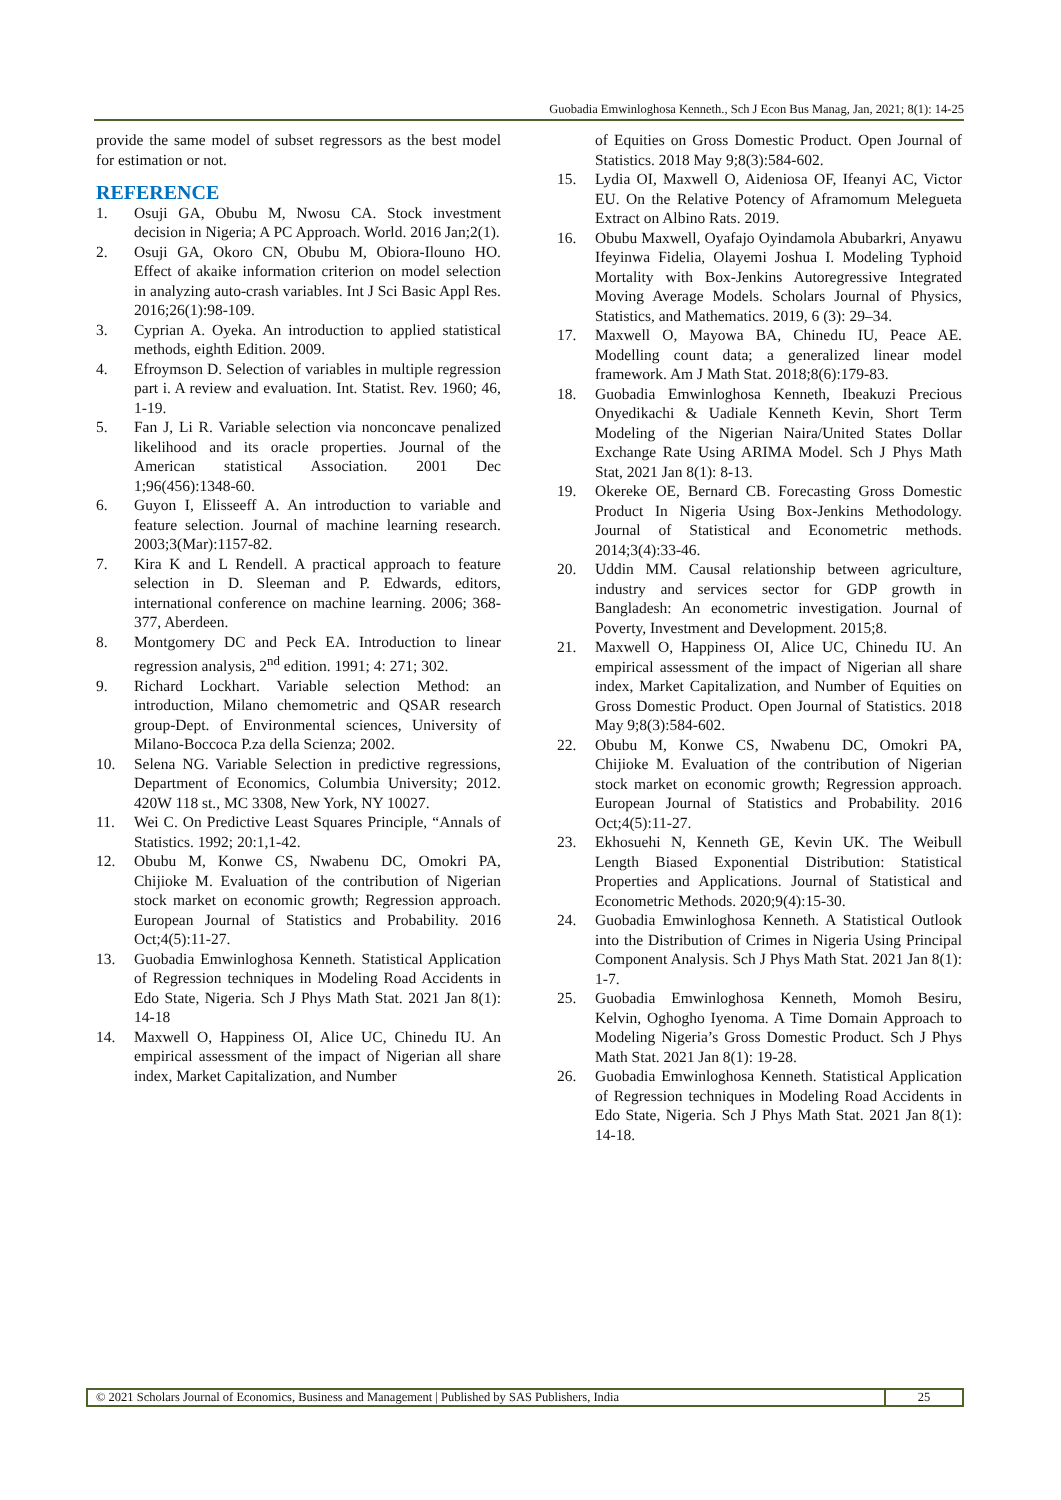Guobadia Emwinloghosa Kenneth., Sch J Econ Bus Manag, Jan, 2021; 8(1): 14-25
provide the same model of subset regressors as the best model for estimation or not.
REFERENCE
1. Osuji GA, Obubu M, Nwosu CA. Stock investment decision in Nigeria; A PC Approach. World. 2016 Jan;2(1).
2. Osuji GA, Okoro CN, Obubu M, Obiora-Ilouno HO. Effect of akaike information criterion on model selection in analyzing auto-crash variables. Int J Sci Basic Appl Res. 2016;26(1):98-109.
3. Cyprian A. Oyeka. An introduction to applied statistical methods, eighth Edition. 2009.
4. Efroymson D. Selection of variables in multiple regression part i. A review and evaluation. Int. Statist. Rev. 1960; 46, 1-19.
5. Fan J, Li R. Variable selection via nonconcave penalized likelihood and its oracle properties. Journal of the American statistical Association. 2001 Dec 1;96(456):1348-60.
6. Guyon I, Elisseeff A. An introduction to variable and feature selection. Journal of machine learning research. 2003;3(Mar):1157-82.
7. Kira K and L Rendell. A practical approach to feature selection in D. Sleeman and P. Edwards, editors, international conference on machine learning. 2006; 368-377, Aberdeen.
8. Montgomery DC and Peck EA. Introduction to linear regression analysis, 2<sup>nd</sup> edition. 1991; 4: 271; 302.
9. Richard Lockhart. Variable selection Method: an introduction, Milano chemometric and QSAR research group-Dept. of Environmental sciences, University of Milano-Boccoca P.za della Scienza; 2002.
10. Selena NG. Variable Selection in predictive regressions, Department of Economics, Columbia University; 2012. 420W 118 st., MC 3308, New York, NY 10027.
11. Wei C. On Predictive Least Squares Principle, “Annals of Statistics. 1992; 20:1,1-42.
12. Obubu M, Konwe CS, Nwabenu DC, Omokri PA, Chijioke M. Evaluation of the contribution of Nigerian stock market on economic growth; Regression approach. European Journal of Statistics and Probability. 2016 Oct;4(5):11-27.
13. Guobadia Emwinloghosa Kenneth. Statistical Application of Regression techniques in Modeling Road Accidents in Edo State, Nigeria. Sch J Phys Math Stat. 2021 Jan 8(1): 14-18
14. Maxwell O, Happiness OI, Alice UC, Chinedu IU. An empirical assessment of the impact of Nigerian all share index, Market Capitalization, and Number
of Equities on Gross Domestic Product. Open Journal of Statistics. 2018 May 9;8(3):584-602.
15. Lydia OI, Maxwell O, Aideniosa OF, Ifeanyi AC, Victor EU. On the Relative Potency of Aframomum Melegueta Extract on Albino Rats. 2019.
16. Obubu Maxwell, Oyafajo Oyindamola Abubarkri, Anyawu Ifeyinwa Fidelia, Olayemi Joshua I. Modeling Typhoid Mortality with Box-Jenkins Autoregressive Integrated Moving Average Models. Scholars Journal of Physics, Statistics, and Mathematics. 2019, 6 (3): 29–34.
17. Maxwell O, Mayowa BA, Chinedu IU, Peace AE. Modelling count data; a generalized linear model framework. Am J Math Stat. 2018;8(6):179-83.
18. Guobadia Emwinloghosa Kenneth, Ibeakuzi Precious Onyedikachi & Uadiale Kenneth Kevin, Short Term Modeling of the Nigerian Naira/United States Dollar Exchange Rate Using ARIMA Model. Sch J Phys Math Stat, 2021 Jan 8(1): 8-13.
19. Okereke OE, Bernard CB. Forecasting Gross Domestic Product In Nigeria Using Box-Jenkins Methodology. Journal of Statistical and Econometric methods. 2014;3(4):33-46.
20. Uddin MM. Causal relationship between agriculture, industry and services sector for GDP growth in Bangladesh: An econometric investigation. Journal of Poverty, Investment and Development. 2015;8.
21. Maxwell O, Happiness OI, Alice UC, Chinedu IU. An empirical assessment of the impact of Nigerian all share index, Market Capitalization, and Number of Equities on Gross Domestic Product. Open Journal of Statistics. 2018 May 9;8(3):584-602.
22. Obubu M, Konwe CS, Nwabenu DC, Omokri PA, Chijioke M. Evaluation of the contribution of Nigerian stock market on economic growth; Regression approach. European Journal of Statistics and Probability. 2016 Oct;4(5):11-27.
23. Ekhosuehi N, Kenneth GE, Kevin UK. The Weibull Length Biased Exponential Distribution: Statistical Properties and Applications. Journal of Statistical and Econometric Methods. 2020;9(4):15-30.
24. Guobadia Emwinloghosa Kenneth. A Statistical Outlook into the Distribution of Crimes in Nigeria Using Principal Component Analysis. Sch J Phys Math Stat. 2021 Jan 8(1): 1-7.
25. Guobadia Emwinloghosa Kenneth, Momoh Besiru, Kelvin, Oghogho Iyenoma. A Time Domain Approach to Modeling Nigeria’s Gross Domestic Product. Sch J Phys Math Stat. 2021 Jan 8(1): 19-28.
26. Guobadia Emwinloghosa Kenneth. Statistical Application of Regression techniques in Modeling Road Accidents in Edo State, Nigeria. Sch J Phys Math Stat. 2021 Jan 8(1): 14-18.
© 2021 Scholars Journal of Economics, Business and Management | Published by SAS Publishers, India
25